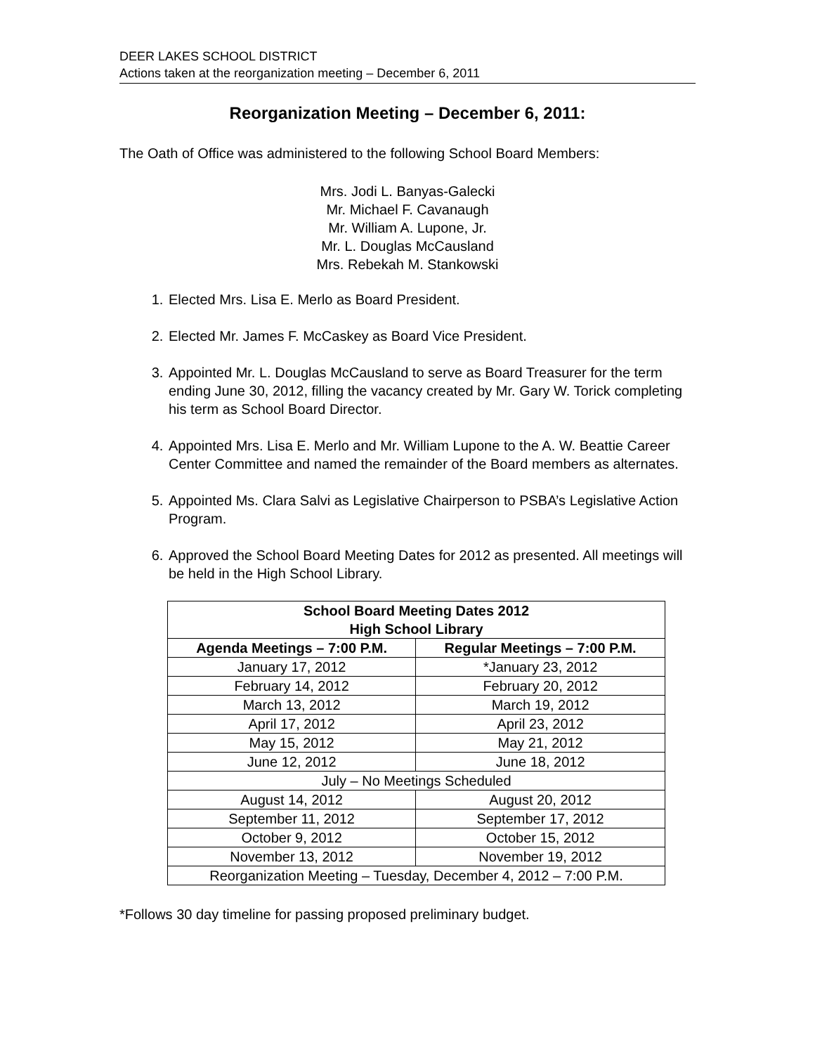DEER LAKES SCHOOL DISTRICT
Actions taken at the reorganization meeting – December 6, 2011
Reorganization Meeting – December 6, 2011:
The Oath of Office was administered to the following School Board Members:
Mrs. Jodi L. Banyas-Galecki
Mr. Michael F. Cavanaugh
Mr. William A. Lupone, Jr.
Mr. L. Douglas McCausland
Mrs. Rebekah M. Stankowski
1. Elected Mrs. Lisa E. Merlo as Board President.
2. Elected Mr. James F. McCaskey as Board Vice President.
3. Appointed Mr. L. Douglas McCausland to serve as Board Treasurer for the term ending June 30, 2012, filling the vacancy created by Mr. Gary W. Torick completing his term as School Board Director.
4. Appointed Mrs. Lisa E. Merlo and Mr. William Lupone to the A. W. Beattie Career Center Committee and named the remainder of the Board members as alternates.
5. Appointed Ms. Clara Salvi as Legislative Chairperson to PSBA’s Legislative Action Program.
6. Approved the School Board Meeting Dates for 2012 as presented. All meetings will be held in the High School Library.
| School Board Meeting Dates 2012 High School Library | |
| --- | --- |
| Agenda Meetings – 7:00 P.M. | Regular Meetings – 7:00 P.M. |
| January 17, 2012 | *January 23, 2012 |
| February 14, 2012 | February 20, 2012 |
| March 13, 2012 | March 19, 2012 |
| April 17, 2012 | April 23, 2012 |
| May 15, 2012 | May 21, 2012 |
| June 12, 2012 | June 18, 2012 |
| July – No Meetings Scheduled | |
| August 14, 2012 | August 20, 2012 |
| September 11, 2012 | September 17, 2012 |
| October 9, 2012 | October 15, 2012 |
| November 13, 2012 | November 19, 2012 |
| Reorganization Meeting – Tuesday, December 4, 2012 – 7:00 P.M. | |
*Follows 30 day timeline for passing proposed preliminary budget.